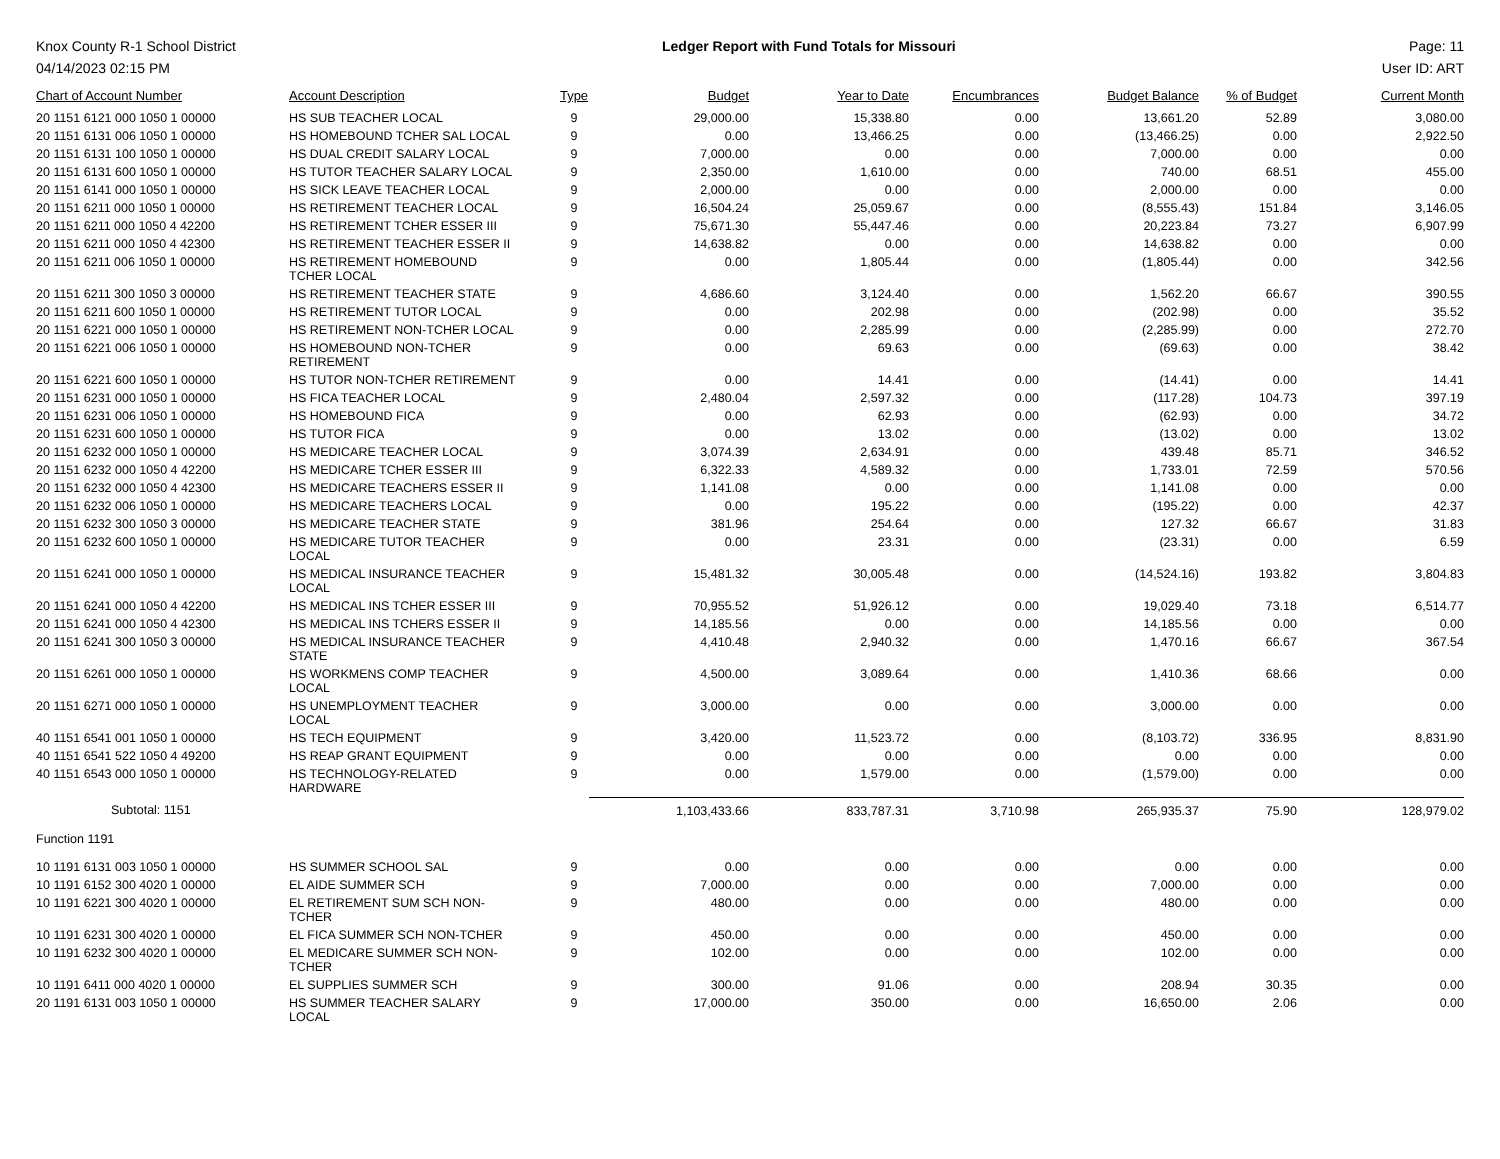Knox County R-1 School District
04/14/2023 02:15 PM
Ledger Report with Fund Totals for Missouri
Page: 11
User ID: ART
| Chart of Account Number | Account Description | Type | Budget | Year to Date | Encumbrances | Budget Balance | % of Budget | Current Month |
| --- | --- | --- | --- | --- | --- | --- | --- | --- |
| 20 1151 6121 000 1050 1 00000 | HS SUB TEACHER LOCAL | 9 | 29,000.00 | 15,338.80 | 0.00 | 13,661.20 | 52.89 | 3,080.00 |
| 20 1151 6131 006 1050 1 00000 | HS HOMEBOUND TCHER SAL LOCAL | 9 | 0.00 | 13,466.25 | 0.00 | (13,466.25) | 0.00 | 2,922.50 |
| 20 1151 6131 100 1050 1 00000 | HS DUAL CREDIT SALARY LOCAL | 9 | 7,000.00 | 0.00 | 0.00 | 7,000.00 | 0.00 | 0.00 |
| 20 1151 6131 600 1050 1 00000 | HS TUTOR TEACHER SALARY LOCAL | 9 | 2,350.00 | 1,610.00 | 0.00 | 740.00 | 68.51 | 455.00 |
| 20 1151 6141 000 1050 1 00000 | HS SICK LEAVE TEACHER LOCAL | 9 | 2,000.00 | 0.00 | 0.00 | 2,000.00 | 0.00 | 0.00 |
| 20 1151 6211 000 1050 1 00000 | HS RETIREMENT TEACHER LOCAL | 9 | 16,504.24 | 25,059.67 | 0.00 | (8,555.43) | 151.84 | 3,146.05 |
| 20 1151 6211 000 1050 4 42200 | HS RETIREMENT TCHER ESSER III | 9 | 75,671.30 | 55,447.46 | 0.00 | 20,223.84 | 73.27 | 6,907.99 |
| 20 1151 6211 000 1050 4 42300 | HS RETIREMENT TEACHER ESSER II | 9 | 14,638.82 | 0.00 | 0.00 | 14,638.82 | 0.00 | 0.00 |
| 20 1151 6211 006 1050 1 00000 | HS RETIREMENT HOMEBOUND TCHER LOCAL | 9 | 0.00 | 1,805.44 | 0.00 | (1,805.44) | 0.00 | 342.56 |
| 20 1151 6211 300 1050 3 00000 | HS RETIREMENT TEACHER STATE | 9 | 4,686.60 | 3,124.40 | 0.00 | 1,562.20 | 66.67 | 390.55 |
| 20 1151 6211 600 1050 1 00000 | HS RETIREMENT TUTOR LOCAL | 9 | 0.00 | 202.98 | 0.00 | (202.98) | 0.00 | 35.52 |
| 20 1151 6221 000 1050 1 00000 | HS RETIREMENT NON-TCHER LOCAL | 9 | 0.00 | 2,285.99 | 0.00 | (2,285.99) | 0.00 | 272.70 |
| 20 1151 6221 006 1050 1 00000 | HS HOMEBOUND NON-TCHER RETIREMENT | 9 | 0.00 | 69.63 | 0.00 | (69.63) | 0.00 | 38.42 |
| 20 1151 6221 600 1050 1 00000 | HS TUTOR NON-TCHER RETIREMENT | 9 | 0.00 | 14.41 | 0.00 | (14.41) | 0.00 | 14.41 |
| 20 1151 6231 000 1050 1 00000 | HS FICA TEACHER LOCAL | 9 | 2,480.04 | 2,597.32 | 0.00 | (117.28) | 104.73 | 397.19 |
| 20 1151 6231 006 1050 1 00000 | HS HOMEBOUND FICA | 9 | 0.00 | 62.93 | 0.00 | (62.93) | 0.00 | 34.72 |
| 20 1151 6231 600 1050 1 00000 | HS TUTOR FICA | 9 | 0.00 | 13.02 | 0.00 | (13.02) | 0.00 | 13.02 |
| 20 1151 6232 000 1050 1 00000 | HS MEDICARE TEACHER LOCAL | 9 | 3,074.39 | 2,634.91 | 0.00 | 439.48 | 85.71 | 346.52 |
| 20 1151 6232 000 1050 4 42200 | HS MEDICARE TCHER ESSER III | 9 | 6,322.33 | 4,589.32 | 0.00 | 1,733.01 | 72.59 | 570.56 |
| 20 1151 6232 000 1050 4 42300 | HS MEDICARE TEACHERS ESSER II | 9 | 1,141.08 | 0.00 | 0.00 | 1,141.08 | 0.00 | 0.00 |
| 20 1151 6232 006 1050 1 00000 | HS MEDICARE TEACHERS LOCAL | 9 | 0.00 | 195.22 | 0.00 | (195.22) | 0.00 | 42.37 |
| 20 1151 6232 300 1050 3 00000 | HS MEDICARE TEACHER STATE | 9 | 381.96 | 254.64 | 0.00 | 127.32 | 66.67 | 31.83 |
| 20 1151 6232 600 1050 1 00000 | HS MEDICARE TUTOR TEACHER LOCAL | 9 | 0.00 | 23.31 | 0.00 | (23.31) | 0.00 | 6.59 |
| 20 1151 6241 000 1050 1 00000 | HS MEDICAL INSURANCE TEACHER LOCAL | 9 | 15,481.32 | 30,005.48 | 0.00 | (14,524.16) | 193.82 | 3,804.83 |
| 20 1151 6241 000 1050 4 42200 | HS MEDICAL INS TCHER ESSER III | 9 | 70,955.52 | 51,926.12 | 0.00 | 19,029.40 | 73.18 | 6,514.77 |
| 20 1151 6241 000 1050 4 42300 | HS MEDICAL INS TCHERS ESSER II | 9 | 14,185.56 | 0.00 | 0.00 | 14,185.56 | 0.00 | 0.00 |
| 20 1151 6241 300 1050 3 00000 | HS MEDICAL INSURANCE TEACHER STATE | 9 | 4,410.48 | 2,940.32 | 0.00 | 1,470.16 | 66.67 | 367.54 |
| 20 1151 6261 000 1050 1 00000 | HS WORKMENS COMP TEACHER LOCAL | 9 | 4,500.00 | 3,089.64 | 0.00 | 1,410.36 | 68.66 | 0.00 |
| 20 1151 6271 000 1050 1 00000 | HS UNEMPLOYMENT TEACHER LOCAL | 9 | 3,000.00 | 0.00 | 0.00 | 3,000.00 | 0.00 | 0.00 |
| 40 1151 6541 001 1050 1 00000 | HS TECH EQUIPMENT | 9 | 3,420.00 | 11,523.72 | 0.00 | (8,103.72) | 336.95 | 8,831.90 |
| 40 1151 6541 522 1050 4 49200 | HS REAP GRANT EQUIPMENT | 9 | 0.00 | 0.00 | 0.00 | 0.00 | 0.00 | 0.00 |
| 40 1151 6543 000 1050 1 00000 | HS TECHNOLOGY-RELATED HARDWARE | 9 | 0.00 | 1,579.00 | 0.00 | (1,579.00) | 0.00 | 0.00 |
| Subtotal: 1151 | | | 1,103,433.66 | 833,787.31 | 3,710.98 | 265,935.37 | 75.90 | 128,979.02 |
| Function 1191 | | | | | | | | |
| 10 1191 6131 003 1050 1 00000 | HS SUMMER SCHOOL SAL | 9 | 0.00 | 0.00 | 0.00 | 0.00 | 0.00 | 0.00 |
| 10 1191 6152 300 4020 1 00000 | EL AIDE SUMMER SCH | 9 | 7,000.00 | 0.00 | 0.00 | 7,000.00 | 0.00 | 0.00 |
| 10 1191 6221 300 4020 1 00000 | EL RETIREMENT SUM SCH NON- TCHER | 9 | 480.00 | 0.00 | 0.00 | 480.00 | 0.00 | 0.00 |
| 10 1191 6231 300 4020 1 00000 | EL FICA SUMMER SCH NON-TCHER | 9 | 450.00 | 0.00 | 0.00 | 450.00 | 0.00 | 0.00 |
| 10 1191 6232 300 4020 1 00000 | EL MEDICARE SUMMER SCH NON- TCHER | 9 | 102.00 | 0.00 | 0.00 | 102.00 | 0.00 | 0.00 |
| 10 1191 6411 000 4020 1 00000 | EL SUPPLIES SUMMER SCH | 9 | 300.00 | 91.06 | 0.00 | 208.94 | 30.35 | 0.00 |
| 20 1191 6131 003 1050 1 00000 | HS SUMMER TEACHER SALARY LOCAL | 9 | 17,000.00 | 350.00 | 0.00 | 16,650.00 | 2.06 | 0.00 |